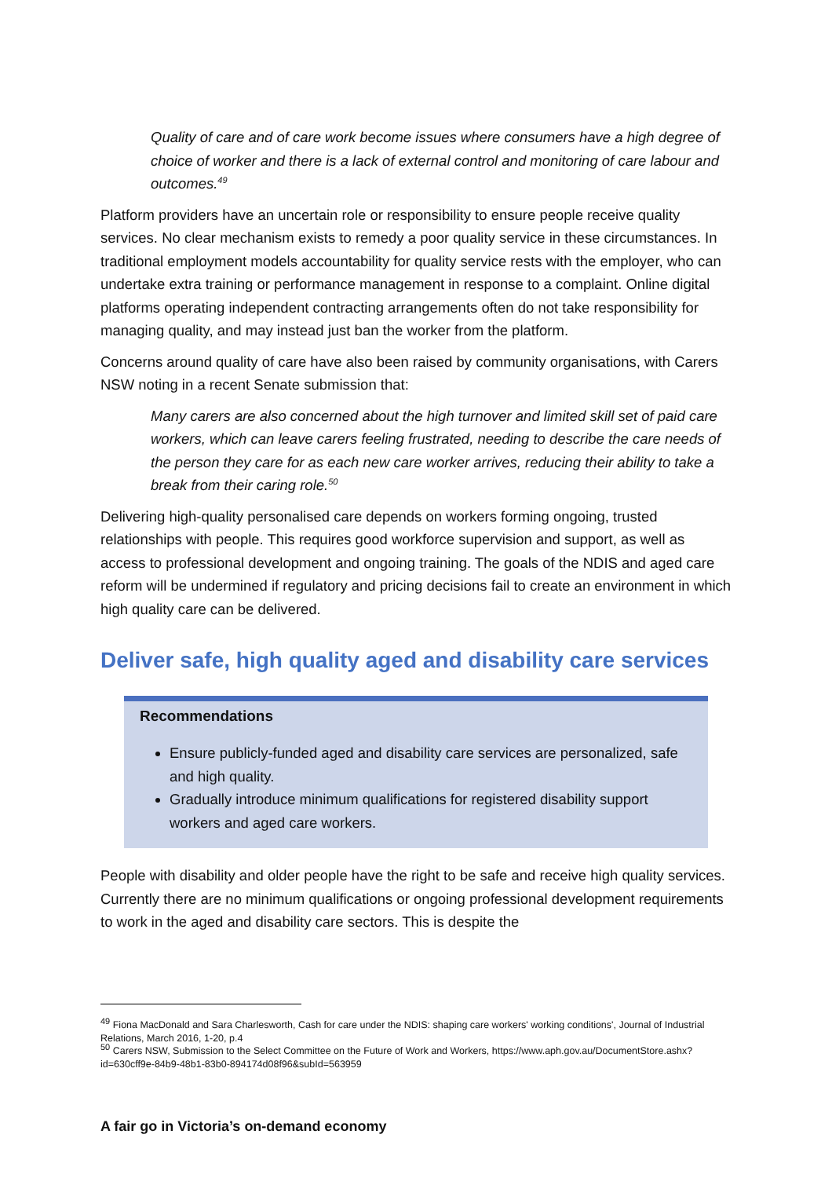Quality of care and of care work become issues where consumers have a high degree of choice of worker and there is a lack of external control and monitoring of care labour and outcomes.<sup>49</sup>
Platform providers have an uncertain role or responsibility to ensure people receive quality services. No clear mechanism exists to remedy a poor quality service in these circumstances. In traditional employment models accountability for quality service rests with the employer, who can undertake extra training or performance management in response to a complaint. Online digital platforms operating independent contracting arrangements often do not take responsibility for managing quality, and may instead just ban the worker from the platform.
Concerns around quality of care have also been raised by community organisations, with Carers NSW noting in a recent Senate submission that:
Many carers are also concerned about the high turnover and limited skill set of paid care workers, which can leave carers feeling frustrated, needing to describe the care needs of the person they care for as each new care worker arrives, reducing their ability to take a break from their caring role.<sup>50</sup>
Delivering high-quality personalised care depends on workers forming ongoing, trusted relationships with people. This requires good workforce supervision and support, as well as access to professional development and ongoing training. The goals of the NDIS and aged care reform will be undermined if regulatory and pricing decisions fail to create an environment in which high quality care can be delivered.
Deliver safe, high quality aged and disability care services
Recommendations
Ensure publicly-funded aged and disability care services are personalized, safe and high quality.
Gradually introduce minimum qualifications for registered disability support workers and aged care workers.
People with disability and older people have the right to be safe and receive high quality services. Currently there are no minimum qualifications or ongoing professional development requirements to work in the aged and disability care sectors. This is despite the
<sup>49</sup> Fiona MacDonald and Sara Charlesworth, Cash for care under the NDIS: shaping care workers' working conditions', Journal of Industrial Relations, March 2016, 1-20, p.4
<sup>50</sup> Carers NSW, Submission to the Select Committee on the Future of Work and Workers, https://www.aph.gov.au/DocumentStore.ashx?id=630cff9e-84b9-48b1-83b0-894174d08f96&subId=563959
A fair go in Victoria’s on-demand economy